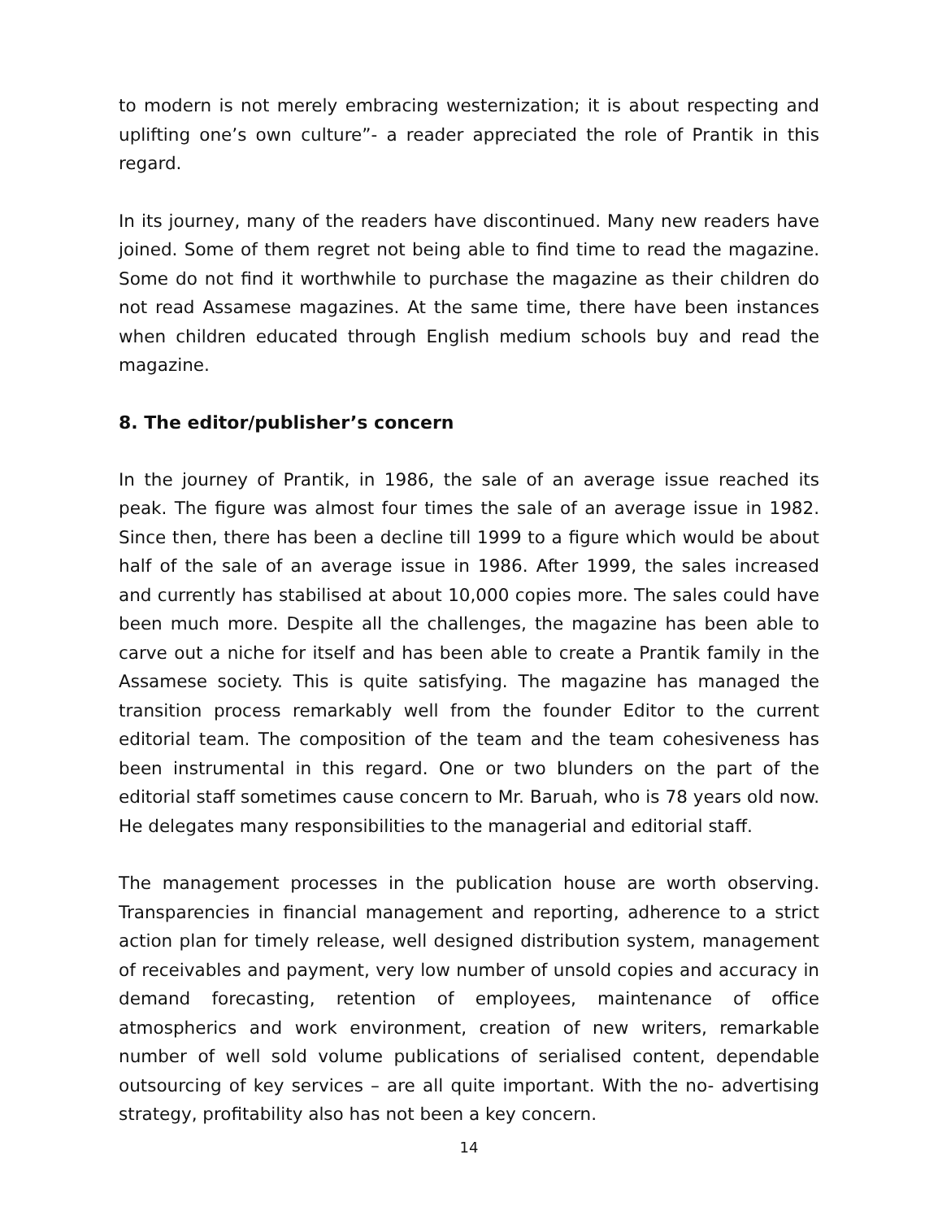to modern is not merely embracing westernization; it is about respecting and uplifting one’s own culture”- a reader appreciated the role of Prantik in this regard.
In its journey, many of the readers have discontinued. Many new readers have joined. Some of them regret not being able to find time to read the magazine. Some do not find it worthwhile to purchase the magazine as their children do not read Assamese magazines. At the same time, there have been instances when children educated through English medium schools buy and read the magazine.
8. The editor/publisher’s concern
In the journey of Prantik, in 1986, the sale of an average issue reached its peak. The figure was almost four times the sale of an average issue in 1982. Since then, there has been a decline till 1999 to a figure which would be about half of the sale of an average issue in 1986. After 1999, the sales increased and currently has stabilised at about 10,000 copies more. The sales could have been much more. Despite all the challenges, the magazine has been able to carve out a niche for itself and has been able to create a Prantik family in the Assamese society. This is quite satisfying. The magazine has managed the transition process remarkably well from the founder Editor to the current editorial team. The composition of the team and the team cohesiveness has been instrumental in this regard. One or two blunders on the part of the editorial staff sometimes cause concern to Mr. Baruah, who is 78 years old now. He delegates many responsibilities to the managerial and editorial staff.
The management processes in the publication house are worth observing. Transparencies in financial management and reporting, adherence to a strict action plan for timely release, well designed distribution system, management of receivables and payment, very low number of unsold copies and accuracy in demand forecasting, retention of employees, maintenance of office atmospherics and work environment, creation of new writers, remarkable number of well sold volume publications of serialised content, dependable outsourcing of key services – are all quite important. With the no- advertising strategy, profitability also has not been a key concern.
14